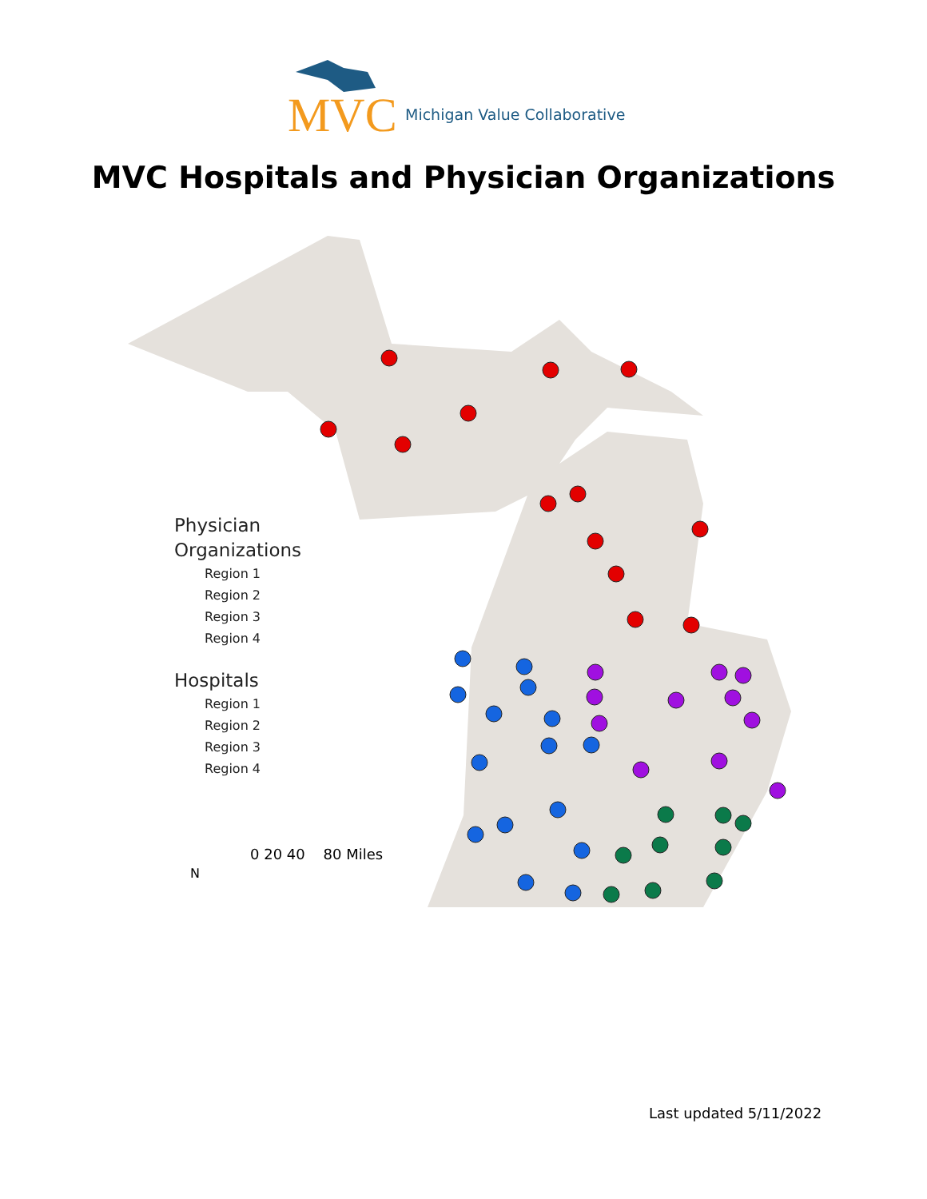MVC Michigan Value Collaborative
MVC Hospitals and Physician Organizations
Physician
Organizations
Region 1
Region 2
Region 3
Region 4
Hospitals
Region 1
Region 2
Region 3
Region 4
N
0 20 40 80 Miles
Last updated 5/11/2022